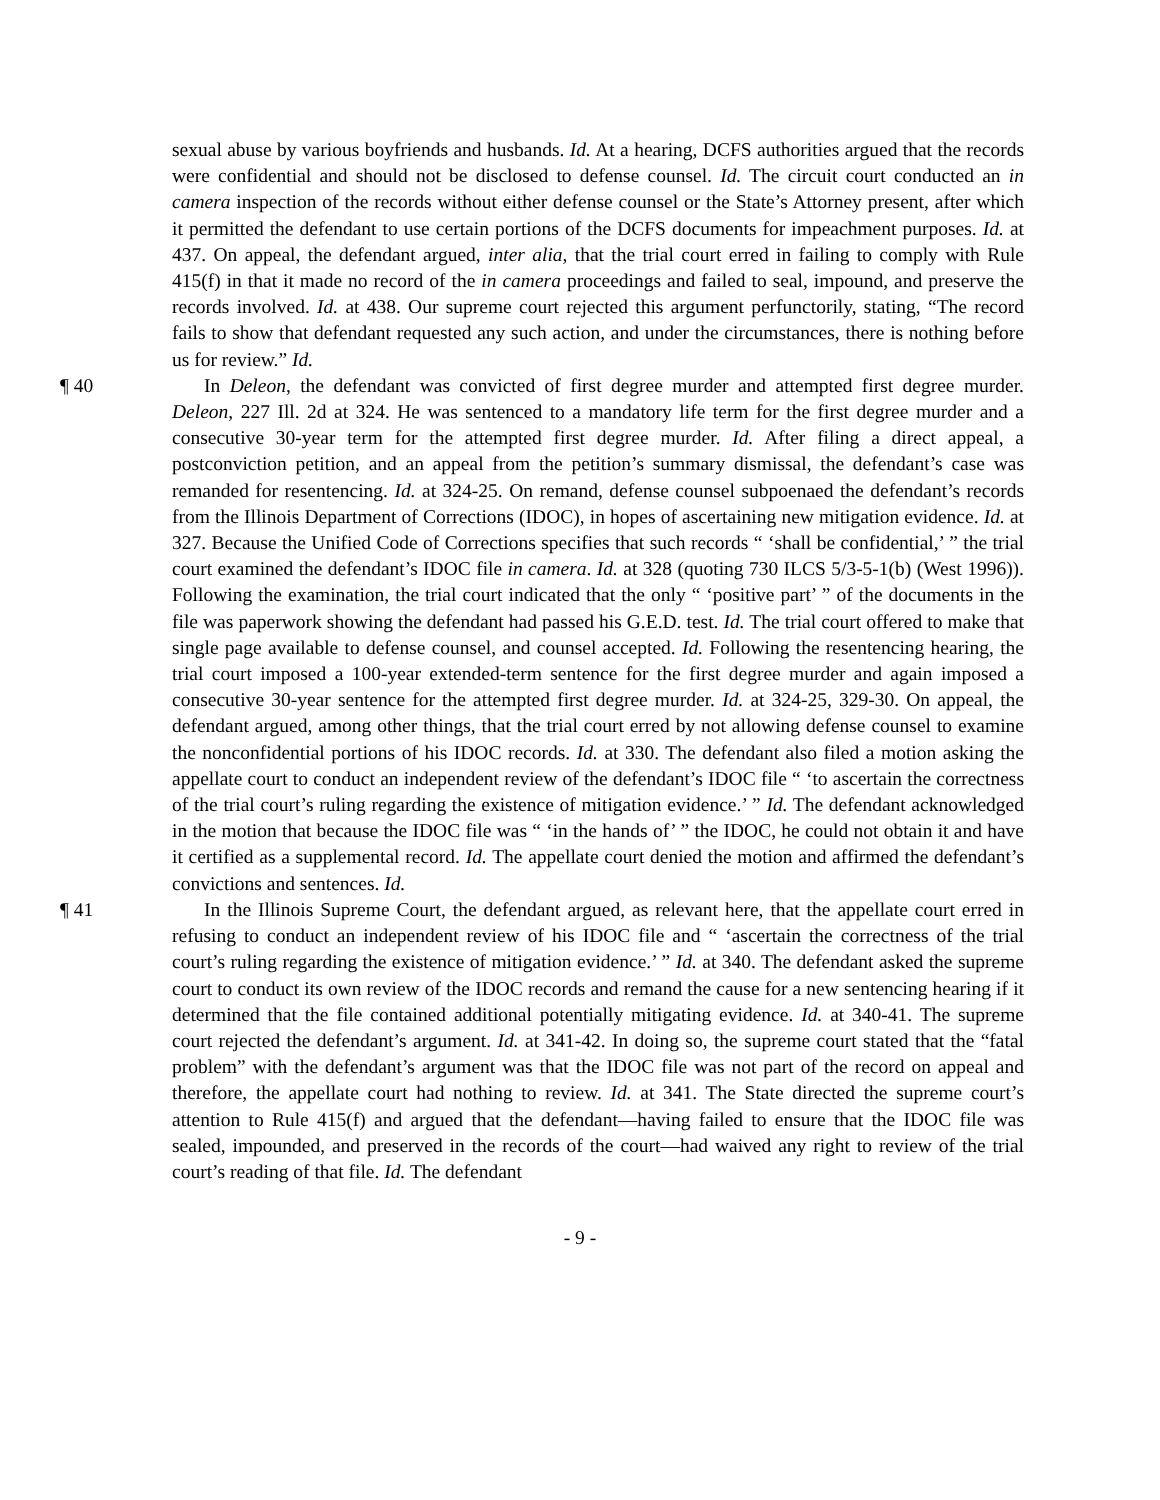sexual abuse by various boyfriends and husbands. Id. At a hearing, DCFS authorities argued that the records were confidential and should not be disclosed to defense counsel. Id. The circuit court conducted an in camera inspection of the records without either defense counsel or the State’s Attorney present, after which it permitted the defendant to use certain portions of the DCFS documents for impeachment purposes. Id. at 437. On appeal, the defendant argued, inter alia, that the trial court erred in failing to comply with Rule 415(f) in that it made no record of the in camera proceedings and failed to seal, impound, and preserve the records involved. Id. at 438. Our supreme court rejected this argument perfunctorily, stating, “The record fails to show that defendant requested any such action, and under the circumstances, there is nothing before us for review.” Id.
¶ 40 In Deleon, the defendant was convicted of first degree murder and attempted first degree murder. Deleon, 227 Ill. 2d at 324. He was sentenced to a mandatory life term for the first degree murder and a consecutive 30-year term for the attempted first degree murder. Id. After filing a direct appeal, a postconviction petition, and an appeal from the petition’s summary dismissal, the defendant’s case was remanded for resentencing. Id. at 324-25. On remand, defense counsel subpoenaed the defendant’s records from the Illinois Department of Corrections (IDOC), in hopes of ascertaining new mitigation evidence. Id. at 327. Because the Unified Code of Corrections specifies that such records “ ‘shall be confidential,’ ” the trial court examined the defendant’s IDOC file in camera. Id. at 328 (quoting 730 ILCS 5/3-5-1(b) (West 1996)). Following the examination, the trial court indicated that the only “ ‘positive part’ ” of the documents in the file was paperwork showing the defendant had passed his G.E.D. test. Id. The trial court offered to make that single page available to defense counsel, and counsel accepted. Id. Following the resentencing hearing, the trial court imposed a 100-year extended-term sentence for the first degree murder and again imposed a consecutive 30-year sentence for the attempted first degree murder. Id. at 324-25, 329-30. On appeal, the defendant argued, among other things, that the trial court erred by not allowing defense counsel to examine the nonconfidential portions of his IDOC records. Id. at 330. The defendant also filed a motion asking the appellate court to conduct an independent review of the defendant’s IDOC file “ ‘to ascertain the correctness of the trial court’s ruling regarding the existence of mitigation evidence.’ ” Id. The defendant acknowledged in the motion that because the IDOC file was “ ‘in the hands of’ ” the IDOC, he could not obtain it and have it certified as a supplemental record. Id. The appellate court denied the motion and affirmed the defendant’s convictions and sentences. Id.
¶ 41 In the Illinois Supreme Court, the defendant argued, as relevant here, that the appellate court erred in refusing to conduct an independent review of his IDOC file and “ ‘ascertain the correctness of the trial court’s ruling regarding the existence of mitigation evidence.’ ” Id. at 340. The defendant asked the supreme court to conduct its own review of the IDOC records and remand the cause for a new sentencing hearing if it determined that the file contained additional potentially mitigating evidence. Id. at 340-41. The supreme court rejected the defendant’s argument. Id. at 341-42. In doing so, the supreme court stated that the “fatal problem” with the defendant’s argument was that the IDOC file was not part of the record on appeal and therefore, the appellate court had nothing to review. Id. at 341. The State directed the supreme court’s attention to Rule 415(f) and argued that the defendant—having failed to ensure that the IDOC file was sealed, impounded, and preserved in the records of the court—had waived any right to review of the trial court’s reading of that file. Id. The defendant
- 9 -